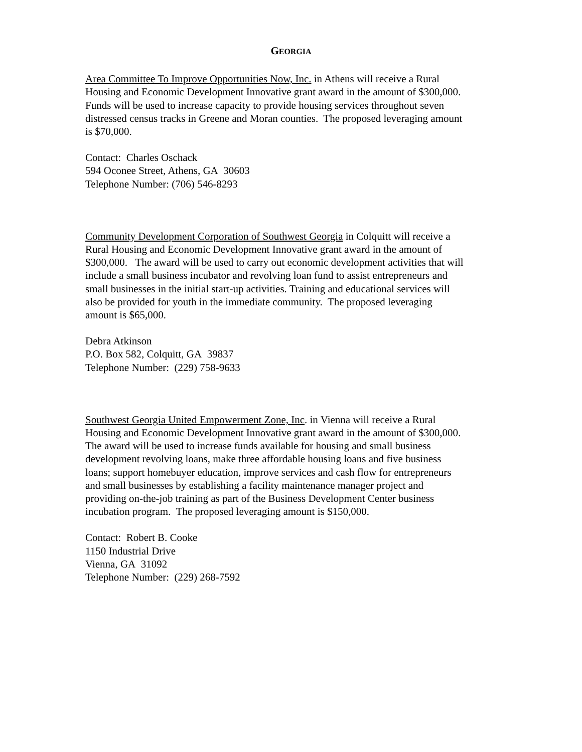GEORGIA
Area Committee To Improve Opportunities Now, Inc. in Athens will receive a Rural
Housing and Economic Development Innovative grant award in the amount of $300,000.
Funds will be used to increase capacity to provide housing services throughout seven
distressed census tracks in Greene and Moran counties. The proposed leveraging amount
is $70,000.
Contact: Charles Oschack
594 Oconee Street, Athens, GA 30603
Telephone Number: (706) 546-8293
Community Development Corporation of Southwest Georgia in Colquitt will receive a
Rural Housing and Economic Development Innovative grant award in the amount of
$300,000. The award will be used to carry out economic development activities that will
include a small business incubator and revolving loan fund to assist entrepreneurs and
small businesses in the initial start-up activities. Training and educational services will
also be provided for youth in the immediate community. The proposed leveraging
amount is $65,000.
Debra Atkinson
P.O. Box 582, Colquitt, GA 39837
Telephone Number: (229) 758-9633
Southwest Georgia United Empowerment Zone, Inc. in Vienna will receive a Rural
Housing and Economic Development Innovative grant award in the amount of $300,000.
The award will be used to increase funds available for housing and small business
development revolving loans, make three affordable housing loans and five business
loans; support homebuyer education, improve services and cash flow for entrepreneurs
and small businesses by establishing a facility maintenance manager project and
providing on-the-job training as part of the Business Development Center business
incubation program. The proposed leveraging amount is $150,000.
Contact: Robert B. Cooke
1150 Industrial Drive
Vienna, GA 31092
Telephone Number: (229) 268-7592